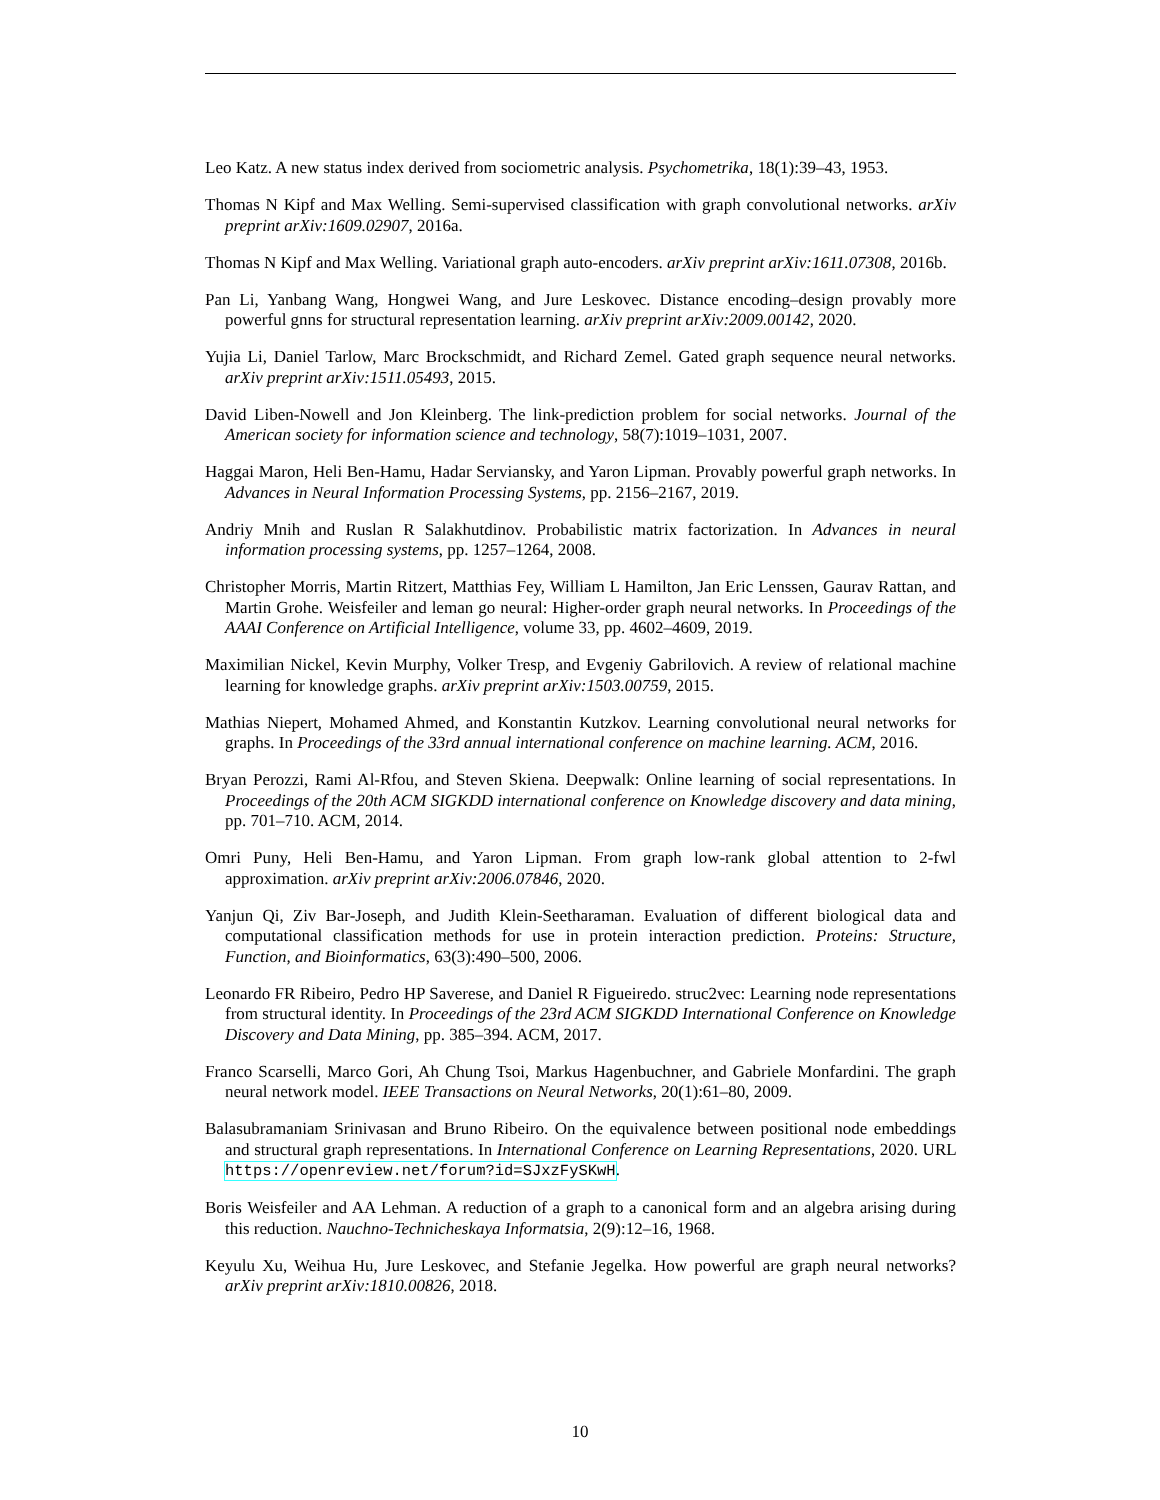Leo Katz. A new status index derived from sociometric analysis. Psychometrika, 18(1):39–43, 1953.
Thomas N Kipf and Max Welling. Semi-supervised classification with graph convolutional networks. arXiv preprint arXiv:1609.02907, 2016a.
Thomas N Kipf and Max Welling. Variational graph auto-encoders. arXiv preprint arXiv:1611.07308, 2016b.
Pan Li, Yanbang Wang, Hongwei Wang, and Jure Leskovec. Distance encoding–design provably more powerful gnns for structural representation learning. arXiv preprint arXiv:2009.00142, 2020.
Yujia Li, Daniel Tarlow, Marc Brockschmidt, and Richard Zemel. Gated graph sequence neural networks. arXiv preprint arXiv:1511.05493, 2015.
David Liben-Nowell and Jon Kleinberg. The link-prediction problem for social networks. Journal of the American society for information science and technology, 58(7):1019–1031, 2007.
Haggai Maron, Heli Ben-Hamu, Hadar Serviansky, and Yaron Lipman. Provably powerful graph networks. In Advances in Neural Information Processing Systems, pp. 2156–2167, 2019.
Andriy Mnih and Ruslan R Salakhutdinov. Probabilistic matrix factorization. In Advances in neural information processing systems, pp. 1257–1264, 2008.
Christopher Morris, Martin Ritzert, Matthias Fey, William L Hamilton, Jan Eric Lenssen, Gaurav Rattan, and Martin Grohe. Weisfeiler and leman go neural: Higher-order graph neural networks. In Proceedings of the AAAI Conference on Artificial Intelligence, volume 33, pp. 4602–4609, 2019.
Maximilian Nickel, Kevin Murphy, Volker Tresp, and Evgeniy Gabrilovich. A review of relational machine learning for knowledge graphs. arXiv preprint arXiv:1503.00759, 2015.
Mathias Niepert, Mohamed Ahmed, and Konstantin Kutzkov. Learning convolutional neural networks for graphs. In Proceedings of the 33rd annual international conference on machine learning. ACM, 2016.
Bryan Perozzi, Rami Al-Rfou, and Steven Skiena. Deepwalk: Online learning of social representations. In Proceedings of the 20th ACM SIGKDD international conference on Knowledge discovery and data mining, pp. 701–710. ACM, 2014.
Omri Puny, Heli Ben-Hamu, and Yaron Lipman. From graph low-rank global attention to 2-fwl approximation. arXiv preprint arXiv:2006.07846, 2020.
Yanjun Qi, Ziv Bar-Joseph, and Judith Klein-Seetharaman. Evaluation of different biological data and computational classification methods for use in protein interaction prediction. Proteins: Structure, Function, and Bioinformatics, 63(3):490–500, 2006.
Leonardo FR Ribeiro, Pedro HP Saverese, and Daniel R Figueiredo. struc2vec: Learning node representations from structural identity. In Proceedings of the 23rd ACM SIGKDD International Conference on Knowledge Discovery and Data Mining, pp. 385–394. ACM, 2017.
Franco Scarselli, Marco Gori, Ah Chung Tsoi, Markus Hagenbuchner, and Gabriele Monfardini. The graph neural network model. IEEE Transactions on Neural Networks, 20(1):61–80, 2009.
Balasubramaniam Srinivasan and Bruno Ribeiro. On the equivalence between positional node embeddings and structural graph representations. In International Conference on Learning Representations, 2020. URL https://openreview.net/forum?id=SJxzFySKwH.
Boris Weisfeiler and AA Lehman. A reduction of a graph to a canonical form and an algebra arising during this reduction. Nauchno-Technicheskaya Informatsia, 2(9):12–16, 1968.
Keyulu Xu, Weihua Hu, Jure Leskovec, and Stefanie Jegelka. How powerful are graph neural networks? arXiv preprint arXiv:1810.00826, 2018.
10